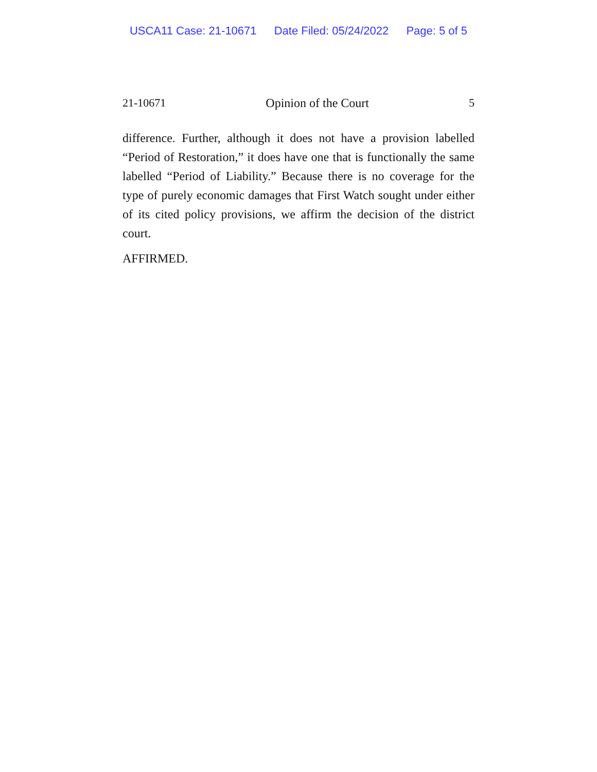USCA11 Case: 21-10671 Date Filed: 05/24/2022 Page: 5 of 5
21-10671 Opinion of the Court 5
difference. Further, although it does not have a provision labelled “Period of Restoration,” it does have one that is functionally the same labelled “Period of Liability.” Because there is no coverage for the type of purely economic damages that First Watch sought under either of its cited policy provisions, we affirm the decision of the district court.
AFFIRMED.